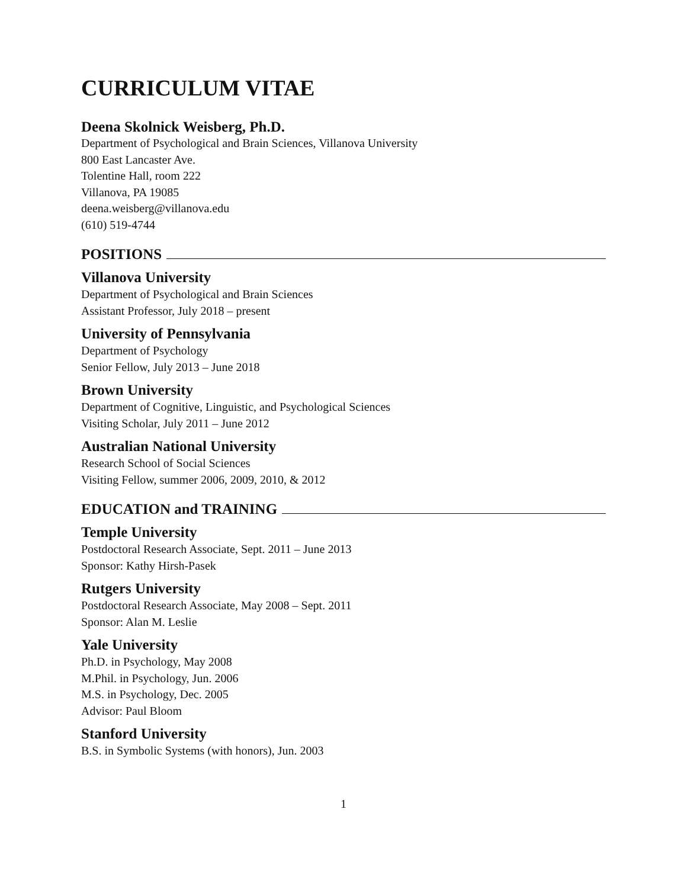CURRICULUM VITAE
Deena Skolnick Weisberg, Ph.D.
Department of Psychological and Brain Sciences, Villanova University
800 East Lancaster Ave.
Tolentine Hall, room 222
Villanova, PA 19085
deena.weisberg@villanova.edu
(610) 519-4744
POSITIONS
Villanova University
Department of Psychological and Brain Sciences
Assistant Professor, July 2018 – present
University of Pennsylvania
Department of Psychology
Senior Fellow, July 2013 – June 2018
Brown University
Department of Cognitive, Linguistic, and Psychological Sciences
Visiting Scholar, July 2011 – June 2012
Australian National University
Research School of Social Sciences
Visiting Fellow, summer 2006, 2009, 2010, & 2012
EDUCATION and TRAINING
Temple University
Postdoctoral Research Associate, Sept. 2011 – June 2013
Sponsor: Kathy Hirsh-Pasek
Rutgers University
Postdoctoral Research Associate, May 2008 – Sept. 2011
Sponsor: Alan M. Leslie
Yale University
Ph.D. in Psychology, May 2008
M.Phil. in Psychology, Jun. 2006
M.S. in Psychology, Dec. 2005
Advisor: Paul Bloom
Stanford University
B.S. in Symbolic Systems (with honors), Jun. 2003
1